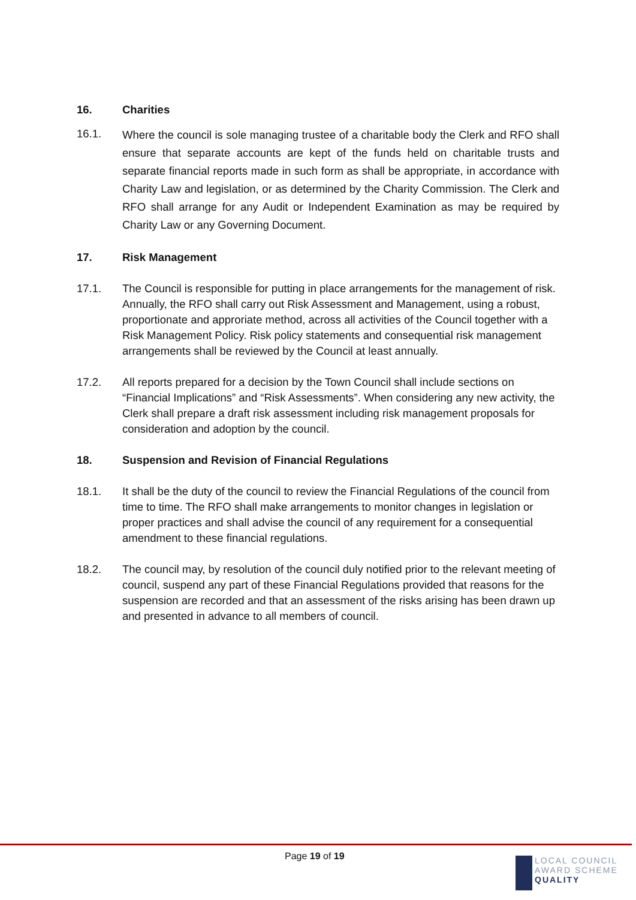16. Charities
16.1. Where the council is sole managing trustee of a charitable body the Clerk and RFO shall ensure that separate accounts are kept of the funds held on charitable trusts and separate financial reports made in such form as shall be appropriate, in accordance with Charity Law and legislation, or as determined by the Charity Commission. The Clerk and RFO shall arrange for any Audit or Independent Examination as may be required by Charity Law or any Governing Document.
17. Risk Management
17.1. The Council is responsible for putting in place arrangements for the management of risk. Annually, the RFO shall carry out Risk Assessment and Management, using a robust, proportionate and approriate method, across all activities of the Council together with a Risk Management Policy. Risk policy statements and consequential risk management arrangements shall be reviewed by the Council at least annually.
17.2. All reports prepared for a decision by the Town Council shall include sections on “Financial Implications” and “Risk Assessments”. When considering any new activity, the Clerk shall prepare a draft risk assessment including risk management proposals for consideration and adoption by the council.
18. Suspension and Revision of Financial Regulations
18.1. It shall be the duty of the council to review the Financial Regulations of the council from time to time. The RFO shall make arrangements to monitor changes in legislation or proper practices and shall advise the council of any requirement for a consequential amendment to these financial regulations.
18.2. The council may, by resolution of the council duly notified prior to the relevant meeting of council, suspend any part of these Financial Regulations provided that reasons for the suspension are recorded and that an assessment of the risks arising has been drawn up and presented in advance to all members of council.
Page 19 of 19
LOCAL COUNCIL
AWARD SCHEME
QUALITY